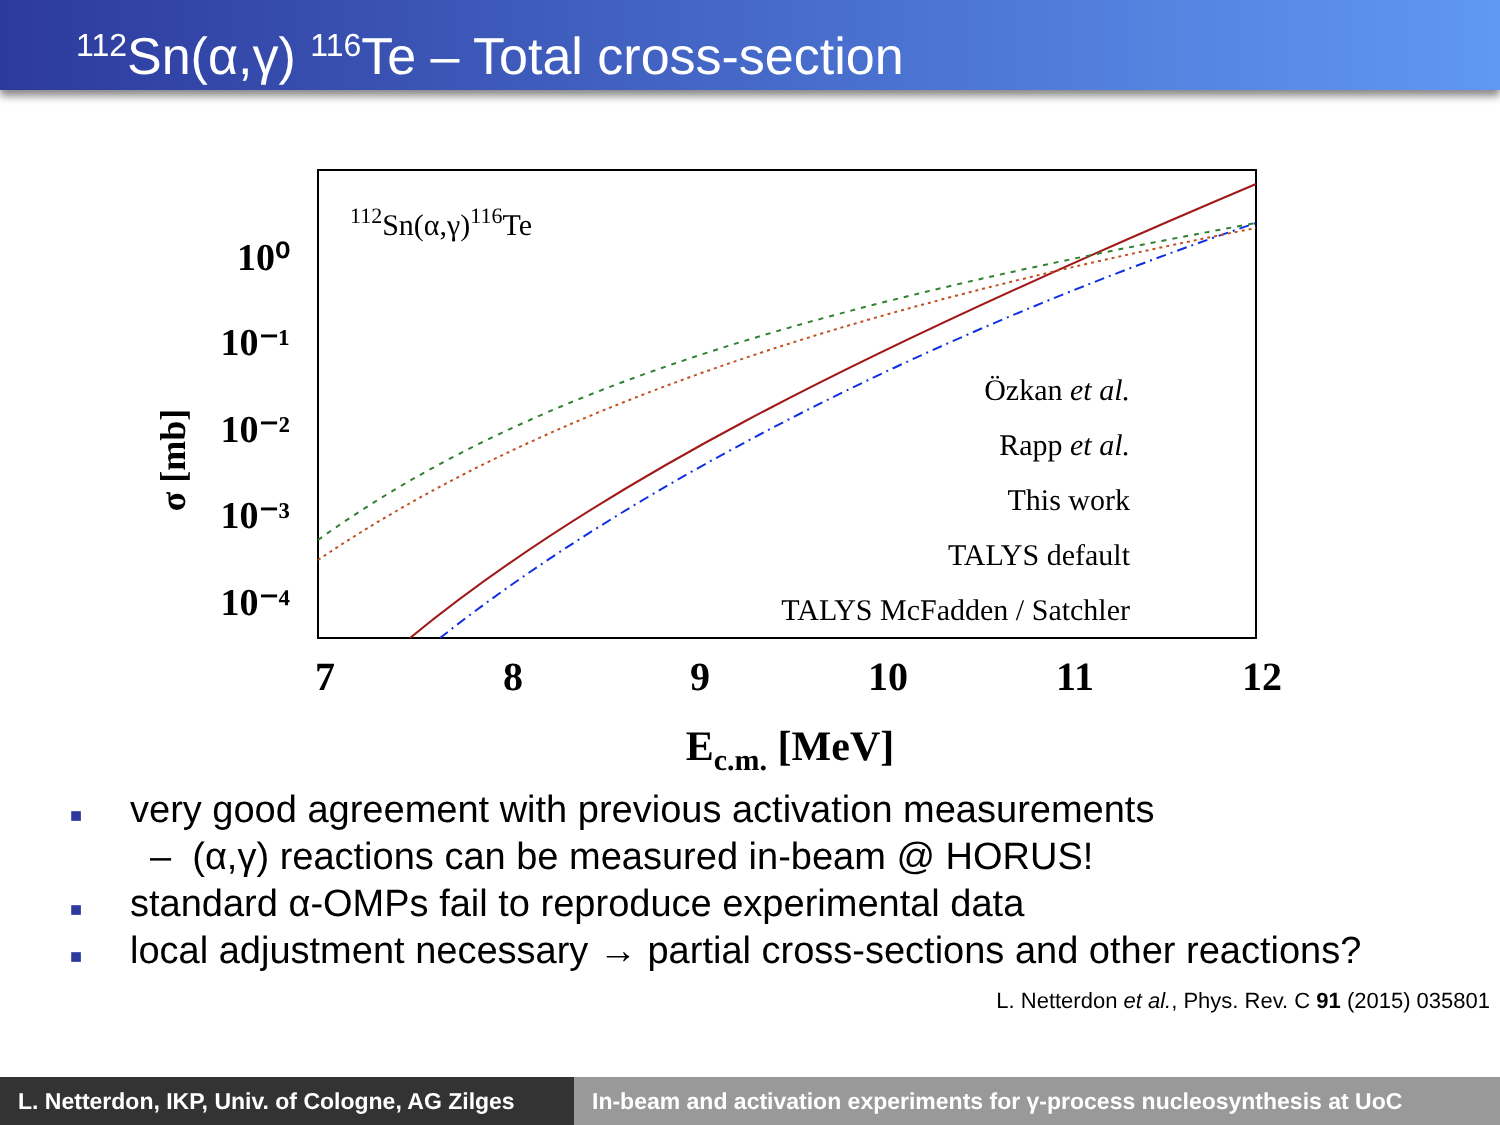<sup>112</sup>Sn(α,γ) <sup>116</sup>Te – Total cross-section
112Sn(α,γ)116Te
10⁰
10⁻¹
10⁻²
10⁻³
10⁻⁴
σ [mb]
7
8
9
10
11
12
Ec.m. [MeV]
Özkan et al.
Rapp et al.
This work
TALYS default
TALYS McFadden / Satchler
■ very good agreement with previous activation measurements
– (α,γ) reactions can be measured in-beam @ HORUS!
■ standard α-OMPs fail to reproduce experimental data
■ local adjustment necessary → partial cross-sections and other reactions?
L. Netterdon et al., Phys. Rev. C 91 (2015) 035801
L. Netterdon, IKP, Univ. of Cologne, AG Zilges
In-beam and activation experiments for γ-process nucleosynthesis at UoC